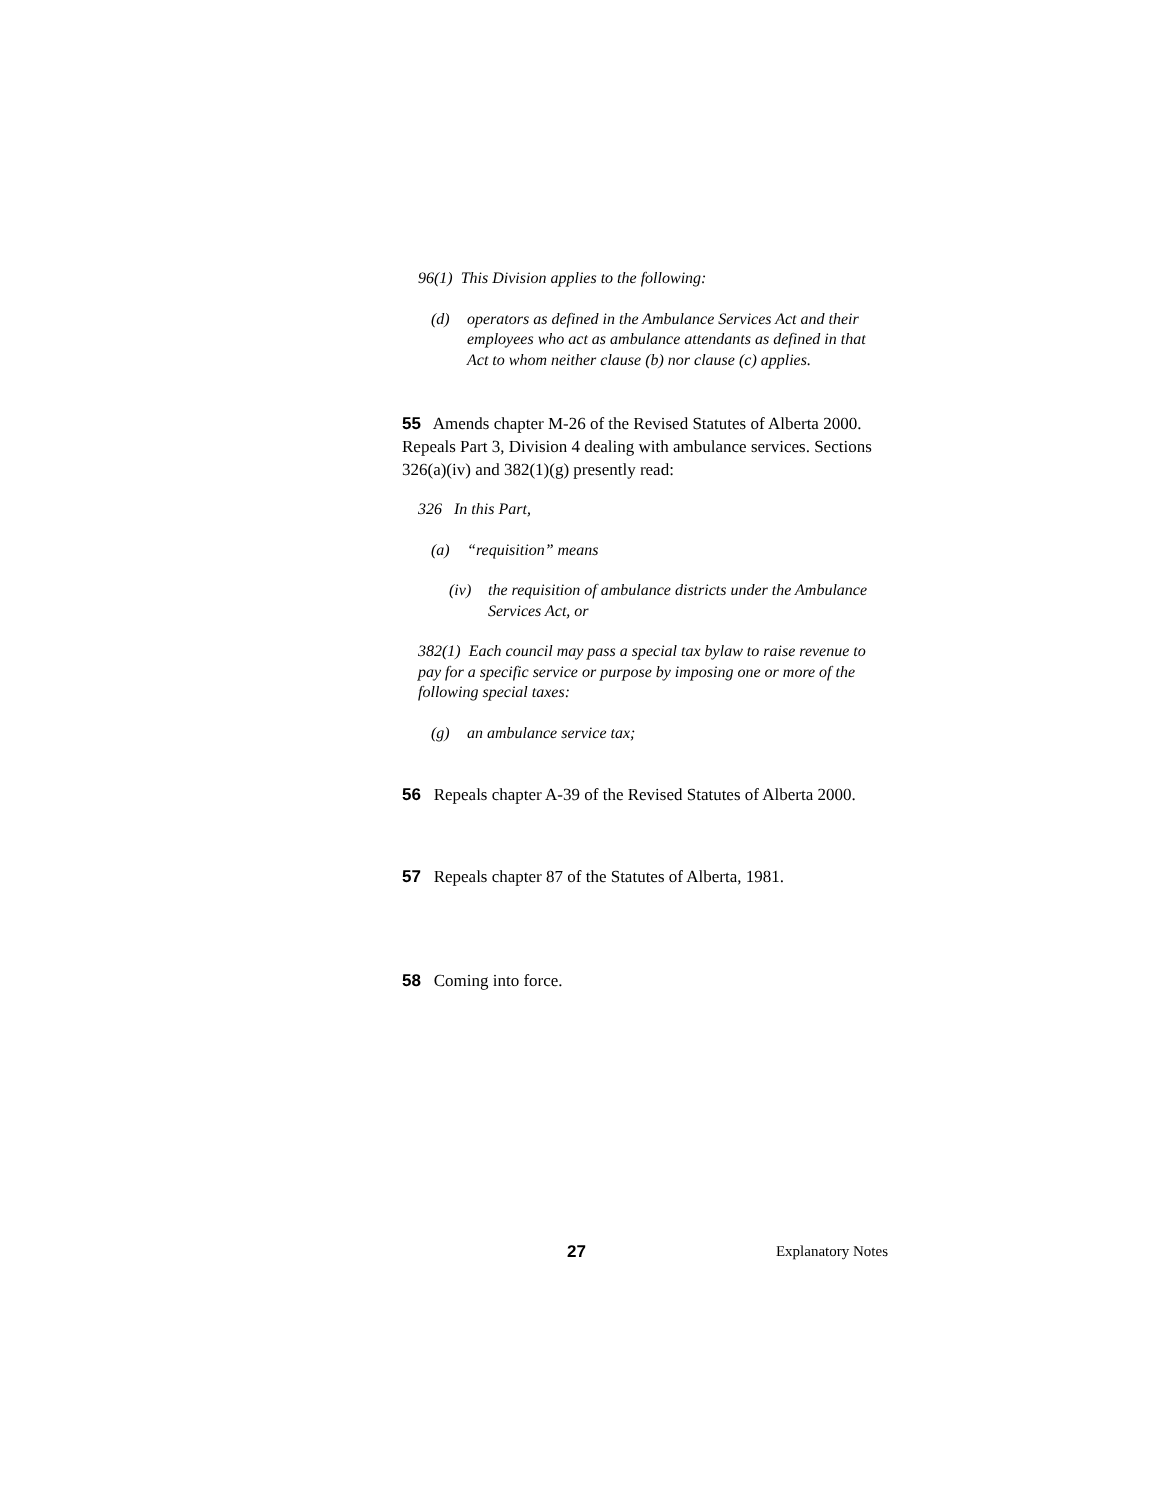96(1) This Division applies to the following:
(d) operators as defined in the Ambulance Services Act and their employees who act as ambulance attendants as defined in that Act to whom neither clause (b) nor clause (c) applies.
55 Amends chapter M-26 of the Revised Statutes of Alberta 2000. Repeals Part 3, Division 4 dealing with ambulance services. Sections 326(a)(iv) and 382(1)(g) presently read:
326 In this Part,
(a) “requisition” means
(iv) the requisition of ambulance districts under the Ambulance Services Act, or
382(1) Each council may pass a special tax bylaw to raise revenue to pay for a specific service or purpose by imposing one or more of the following special taxes:
(g) an ambulance service tax;
56 Repeals chapter A-39 of the Revised Statutes of Alberta 2000.
57 Repeals chapter 87 of the Statutes of Alberta, 1981.
58 Coming into force.
27 Explanatory Notes